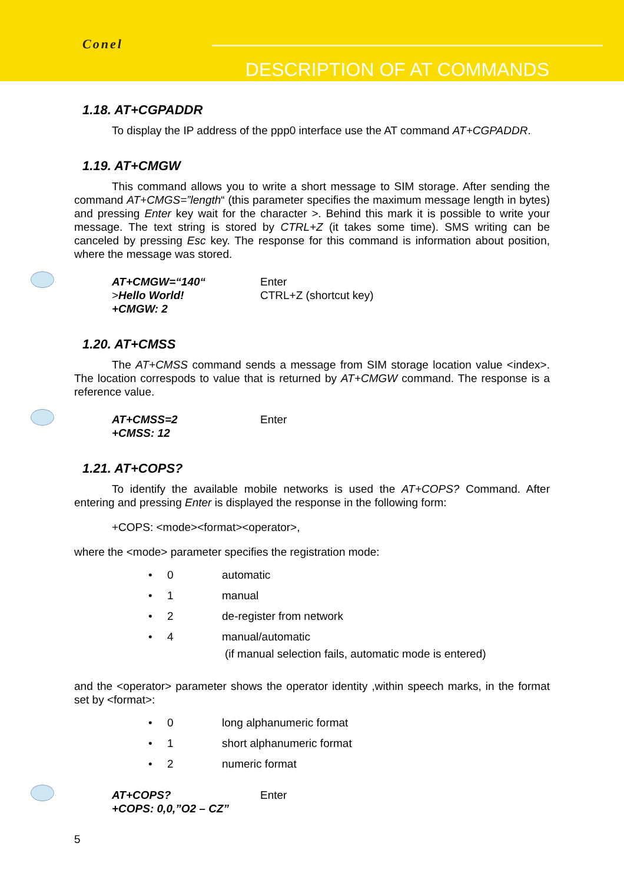Conel
DESCRIPTION OF AT COMMANDS
1.18. AT+CGPADDR
To display the IP address of the ppp0 interface use the AT command AT+CGPADDR.
1.19. AT+CMGW
This command allows you to write a short message to SIM storage. After sending the command AT+CMGS=”length“ (this parameter specifies the maximum message length in bytes) and pressing Enter key wait for the character >. Behind this mark it is possible to write your message. The text string is stored by CTRL+Z (it takes some time). SMS writing can be canceled by pressing Esc key. The response for this command is information about position, where the message was stored.
| AT+CMGW=“140“ | Enter |
| > Hello World! | CTRL+Z (shortcut key) |
| +CMGW: 2 | |
1.20. AT+CMSS
The AT+CMSS command sends a message from SIM storage location value <index>. The location correspods to value that is returned by AT+CMGW command. The response is a reference value.
| AT+CMSS=2 | Enter |
| +CMSS: 12 | |
1.21. AT+COPS?
To identify the available mobile networks is used the AT+COPS? Command. After entering and pressing Enter is displayed the response in the following form:
+COPS: <mode><format><operator>,
where the <mode> parameter specifies the registration mode:
• 0 automatic
• 1 manual
• 2 de-register from network
• 4 manual/automatic
(if manual selection fails, automatic mode is entered)
and the <operator> parameter shows the operator identity ,within speech marks, in the format set by <format>:
• 0 long alphanumeric format
• 1 short alphanumeric format
• 2 numeric format
| AT+COPS? | Enter |
| +COPS: 0,0,”O2 – CZ” | |
5